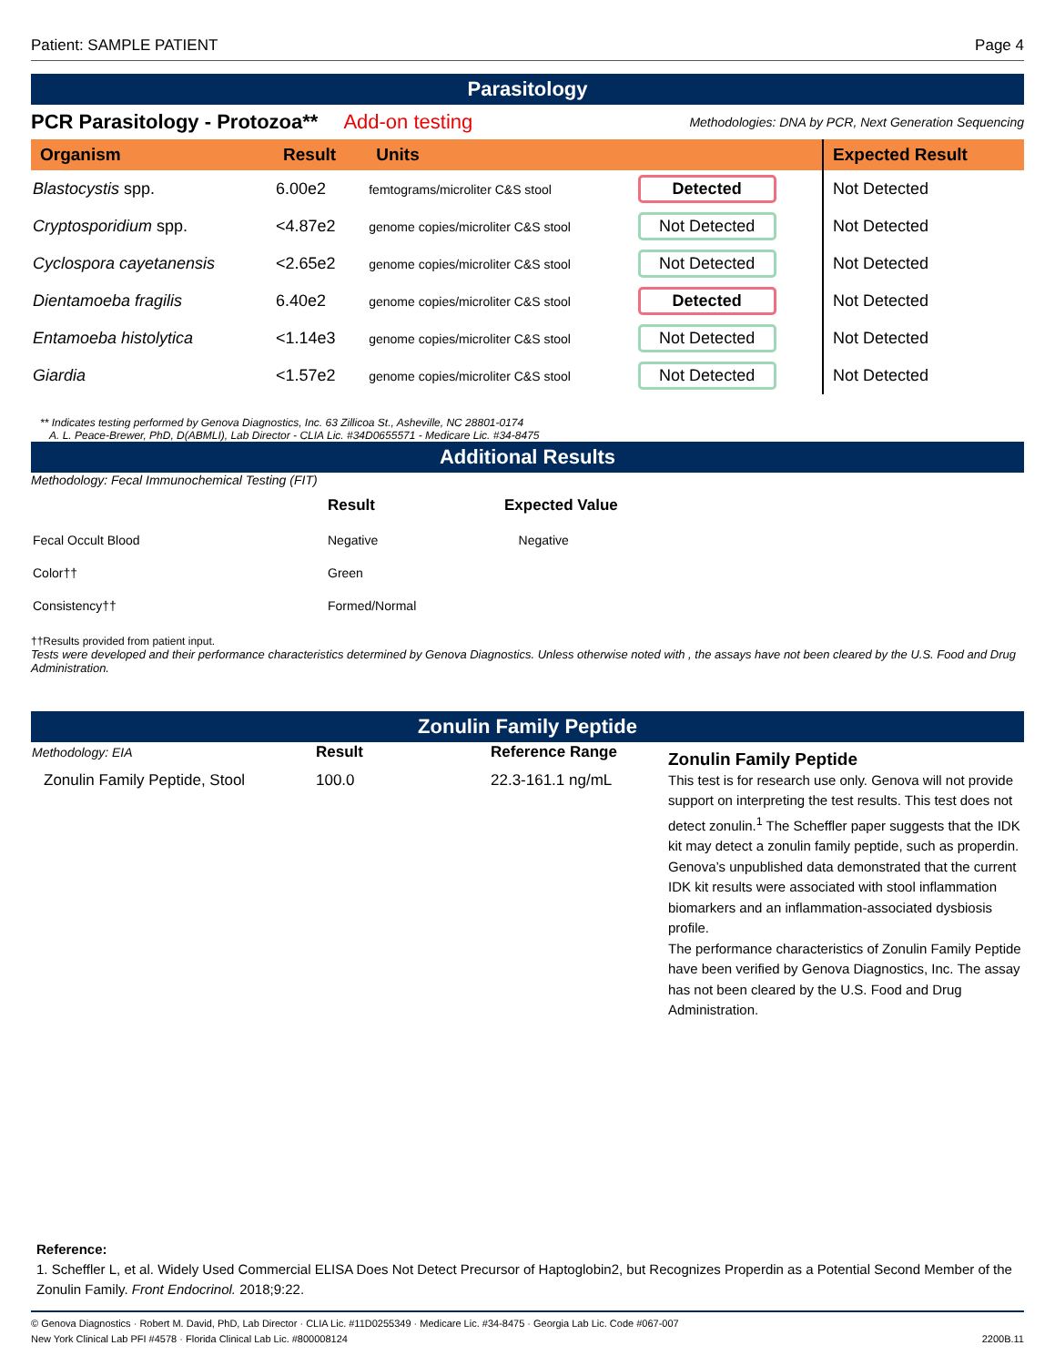Patient: SAMPLE PATIENT Page 4
Parasitology
PCR Parasitology - Protozoa** Add-on testing Methodologies: DNA by PCR, Next Generation Sequencing
| Organism | Result | Units | | Expected Result |
| --- | --- | --- | --- | --- |
| Blastocystis spp. | 6.00e2 | femtograms/microliter C&S stool | Detected | Not Detected |
| Cryptosporidium spp. | <4.87e2 | genome copies/microliter C&S stool | Not Detected | Not Detected |
| Cyclospora cayetanensis | <2.65e2 | genome copies/microliter C&S stool | Not Detected | Not Detected |
| Dientamoeba fragilis | 6.40e2 | genome copies/microliter C&S stool | Detected | Not Detected |
| Entamoeba histolytica | <1.14e3 | genome copies/microliter C&S stool | Not Detected | Not Detected |
| Giardia | <1.57e2 | genome copies/microliter C&S stool | Not Detected | Not Detected |
** Indicates testing performed by Genova Diagnostics, Inc. 63 Zillicoa St., Asheville, NC 28801-0174
A. L. Peace-Brewer, PhD, D(ABMLI), Lab Director - CLIA Lic. #34D0655571 - Medicare Lic. #34-8475
Additional Results
Methodology: Fecal Immunochemical Testing (FIT)
| | Result | Expected Value |
| Fecal Occult Blood | Negative | Negative |
| Color†† | Green | |
| Consistency†† | Formed/Normal | |
††Results provided from patient input.
Tests were developed and their performance characteristics determined by Genova Diagnostics. Unless otherwise noted with , the assays have not been cleared by the U.S. Food and Drug Administration.
Zonulin Family Peptide
| Methodology: EIA | Result | Reference Range |
| Zonulin Family Peptide, Stool | 100.0 | 22.3-161.1 ng/mL |
Zonulin Family Peptide
This test is for research use only. Genova will not provide support on interpreting the test results. This test does not detect zonulin.<sup>1</sup> The Scheffler paper suggests that the IDK kit may detect a zonulin family peptide, such as properdin. Genova’s unpublished data demonstrated that the current IDK kit results were associated with stool inflammation biomarkers and an inflammation-associated dysbiosis profile.
The performance characteristics of Zonulin Family Peptide have been verified by Genova Diagnostics, Inc. The assay has not been cleared by the U.S. Food and Drug Administration.
Reference:
1. Scheffler L, et al. Widely Used Commercial ELISA Does Not Detect Precursor of Haptoglobin2, but Recognizes Properdin as a Potential Second Member of the Zonulin Family. Front Endocrinol. 2018;9:22.
© Genova Diagnostics · Robert M. David, PhD, Lab Director · CLIA Lic. #11D0255349 · Medicare Lic. #34-8475 · Georgia Lab Lic. Code #067-007
New York Clinical Lab PFI #4578 · Florida Clinical Lab Lic. #800008124 2200B.11